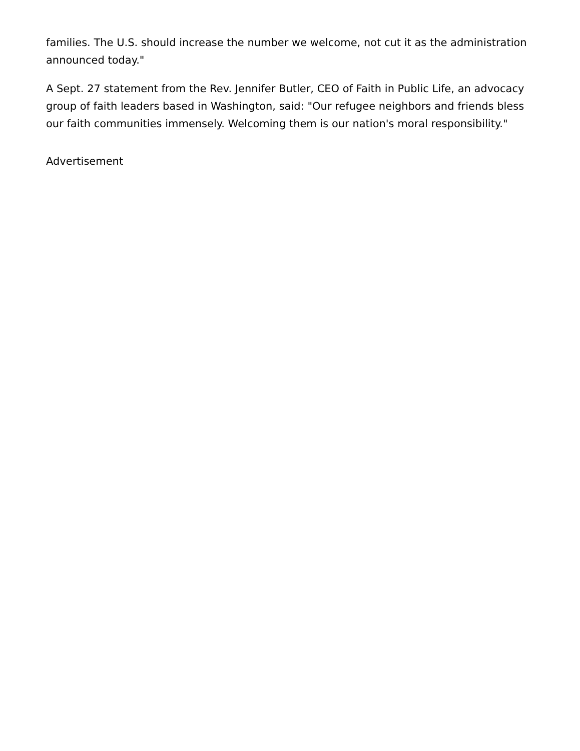families. The U.S. should increase the number we welcome, not cut it as the administration announced today."
A Sept. 27 statement from the Rev. Jennifer Butler, CEO of Faith in Public Life, an advocacy group of faith leaders based in Washington, said: "Our refugee neighbors and friends bless our faith communities immensely. Welcoming them is our nation's moral responsibility."
Advertisement